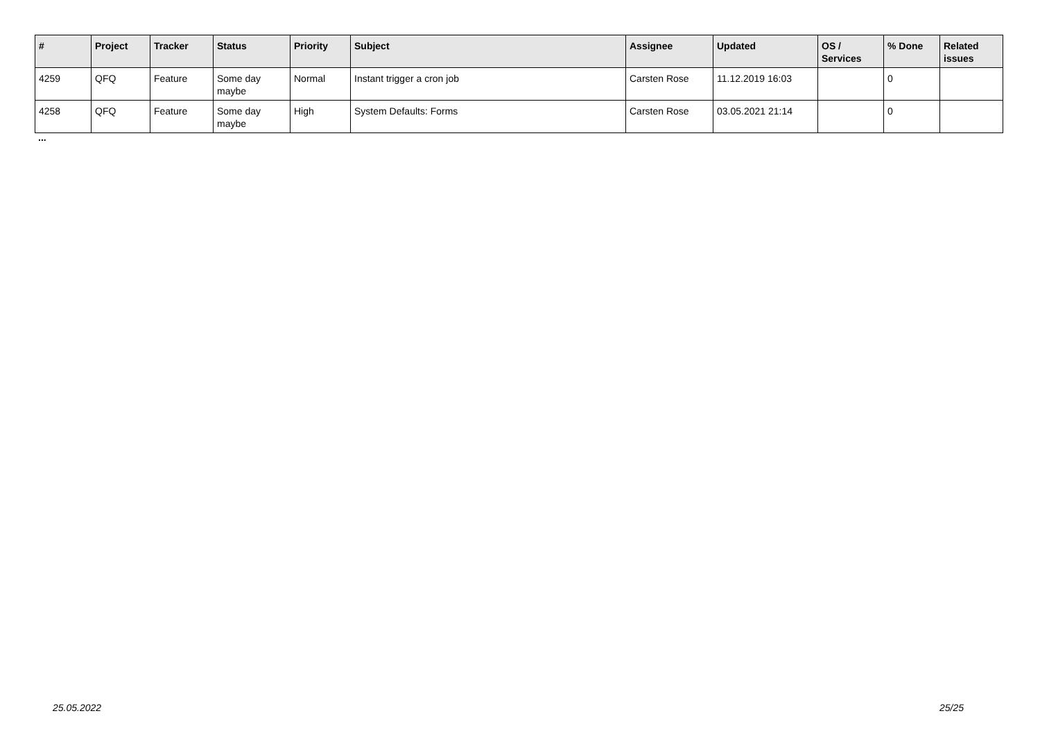| # | Project | Tracker | Status | Priority | Subject | Assignee | Updated | OS / Services | % Done | Related issues |
| --- | --- | --- | --- | --- | --- | --- | --- | --- | --- | --- |
| 4259 | QFQ | Feature | Some day maybe | Normal | Instant trigger a cron job | Carsten Rose | 11.12.2019 16:03 | | 0 | |
| 4258 | QFQ | Feature | Some day maybe | High | System Defaults: Forms | Carsten Rose | 03.05.2021 21:14 | | 0 | |
...
25.05.2022 25/25